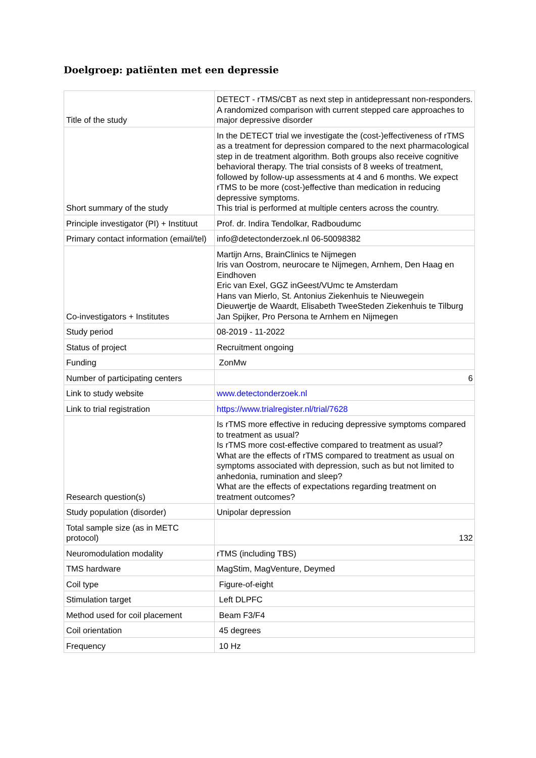Doelgroep: patiënten met een depressie
| Title of the study | DETECT - rTMS/CBT as next step in antidepressant non-responders. A randomized comparison with current stepped care approaches to major depressive disorder |
| Short summary of the study | In the DETECT trial we investigate the (cost-)effectiveness of rTMS as a treatment for depression compared to the next pharmacological step in de treatment algorithm. Both groups also receive cognitive behavioral therapy. The trial consists of 8 weeks of treatment, followed by follow-up assessments at 4 and 6 months. We expect rTMS to be more (cost-)effective than medication in reducing depressive symptoms. This trial is performed at multiple centers across the country. |
| Principle investigator (PI) + Instituut | Prof. dr. Indira Tendolkar, Radboudumc |
| Primary contact information (email/tel) | info@detectonderzoek.nl 06-50098382 |
| Co-investigators + Institutes | Martijn Arns, BrainClinics te Nijmegen Iris van Oostrom, neurocare te Nijmegen, Arnhem, Den Haag en Eindhoven Eric van Exel, GGZ inGeest/VUmc te Amsterdam Hans van Mierlo, St. Antonius Ziekenhuis te Nieuwegein Dieuwertje de Waardt, Elisabeth TweeSteden Ziekenhuis te Tilburg Jan Spijker, Pro Persona te Arnhem en Nijmegen |
| Study period | 08-2019 - 11-2022 |
| Status of project | Recruitment ongoing |
| Funding | ZonMw |
| Number of participating centers | 6 |
| Link to study website | www.detectonderzoek.nl |
| Link to trial registration | https://www.trialregister.nl/trial/7628 |
| Research question(s) | Is rTMS more effective in reducing depressive symptoms compared to treatment as usual? Is rTMS more cost-effective compared to treatment as usual? What are the effects of rTMS compared to treatment as usual on symptoms associated with depression, such as but not limited to anhedonia, rumination and sleep? What are the effects of expectations regarding treatment on treatment outcomes? |
| Study population (disorder) | Unipolar depression |
| Total sample size (as in METC protocol) | 132 |
| Neuromodulation modality | rTMS (including TBS) |
| TMS hardware | MagStim, MagVenture, Deymed |
| Coil type | Figure-of-eight |
| Stimulation target | Left DLPFC |
| Method used for coil placement | Beam F3/F4 |
| Coil orientation | 45 degrees |
| Frequency | 10 Hz |